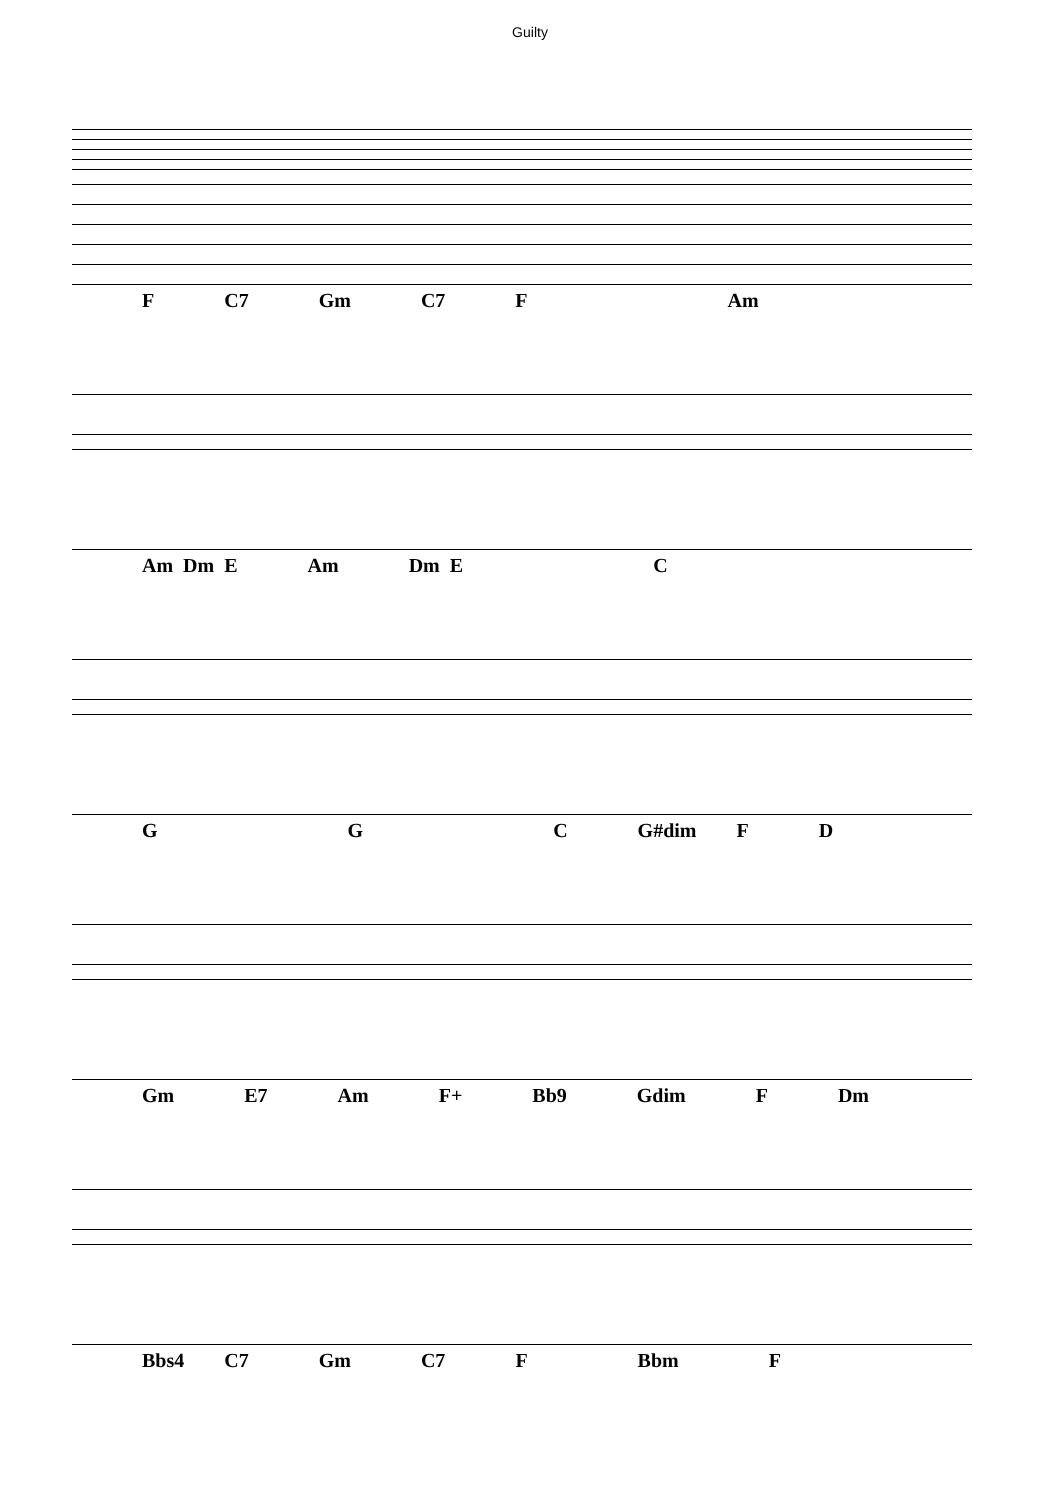Guilty
F C7 Gm C7 F Am
Am Dm E Am Dm E C
G G C G#dim F D
Gm E7 Am F+ Bb9 Gdim F Dm
Bbs4 C7 Gm C7 F Bbm F